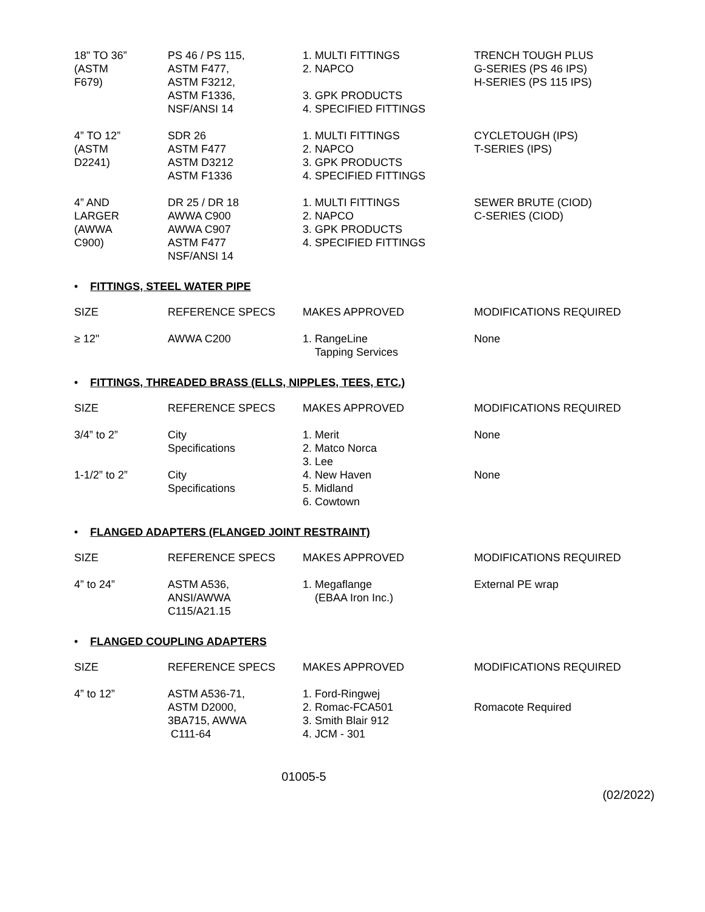| 18" TO 36” (ASTM F679) | PS 46 / PS 115, ASTM F477, ASTM F3212, ASTM F1336, NSF/ANSI 14 | 1. MULTI FITTINGS 2. NAPCO 3. GPK PRODUCTS 4. SPECIFIED FITTINGS | TRENCH TOUGH PLUS G-SERIES (PS 46 IPS) H-SERIES (PS 115 IPS) |
| 4” TO 12” (ASTM D2241) | SDR 26 ASTM F477 ASTM D3212 ASTM F1336 | 1. MULTI FITTINGS 2. NAPCO 3. GPK PRODUCTS 4. SPECIFIED FITTINGS | CYCLETOUGH (IPS) T-SERIES (IPS) |
| 4” AND LARGER (AWWA C900) | DR 25 / DR 18 AWWA C900 AWWA C907 ASTM F477 NSF/ANSI 14 | 1. MULTI FITTINGS 2. NAPCO 3. GPK PRODUCTS 4. SPECIFIED FITTINGS | SEWER BRUTE (CIOD) C-SERIES (CIOD) |
• FITTINGS, STEEL WATER PIPE
| SIZE | REFERENCE SPECS | MAKES APPROVED | MODIFICATIONS REQUIRED |
| ≥ 12" | AWWA C200 | 1. RangeLine Tapping Services | None |
• FITTINGS, THREADED BRASS (ELLS, NIPPLES, TEES, ETC.)
| SIZE | REFERENCE SPECS | MAKES APPROVED | MODIFICATIONS REQUIRED |
| 3/4” to 2” | City Specifications | 1. Merit 2. Matco Norca 3. Lee | None |
| 1-1/2” to 2” | City Specifications | 4. New Haven 5. Midland 6. Cowtown | None |
• FLANGED ADAPTERS (FLANGED JOINT RESTRAINT)
| SIZE | REFERENCE SPECS | MAKES APPROVED | MODIFICATIONS REQUIRED |
| 4” to 24” | ASTM A536, ANSI/AWWA C115/A21.15 | 1. Megaflange (EBAA Iron Inc.) | External PE wrap |
• FLANGED COUPLING ADAPTERS
| SIZE | REFERENCE SPECS | MAKES APPROVED | MODIFICATIONS REQUIRED |
| 4” to 12” | ASTM A536-71, ASTM D2000, 3BA715, AWWA C111-64 | 1. Ford-Ringwej 2. Romac-FCA501 3. Smith Blair 912 4. JCM - 301 | Romacote Required |
01005-5
(02/2022)